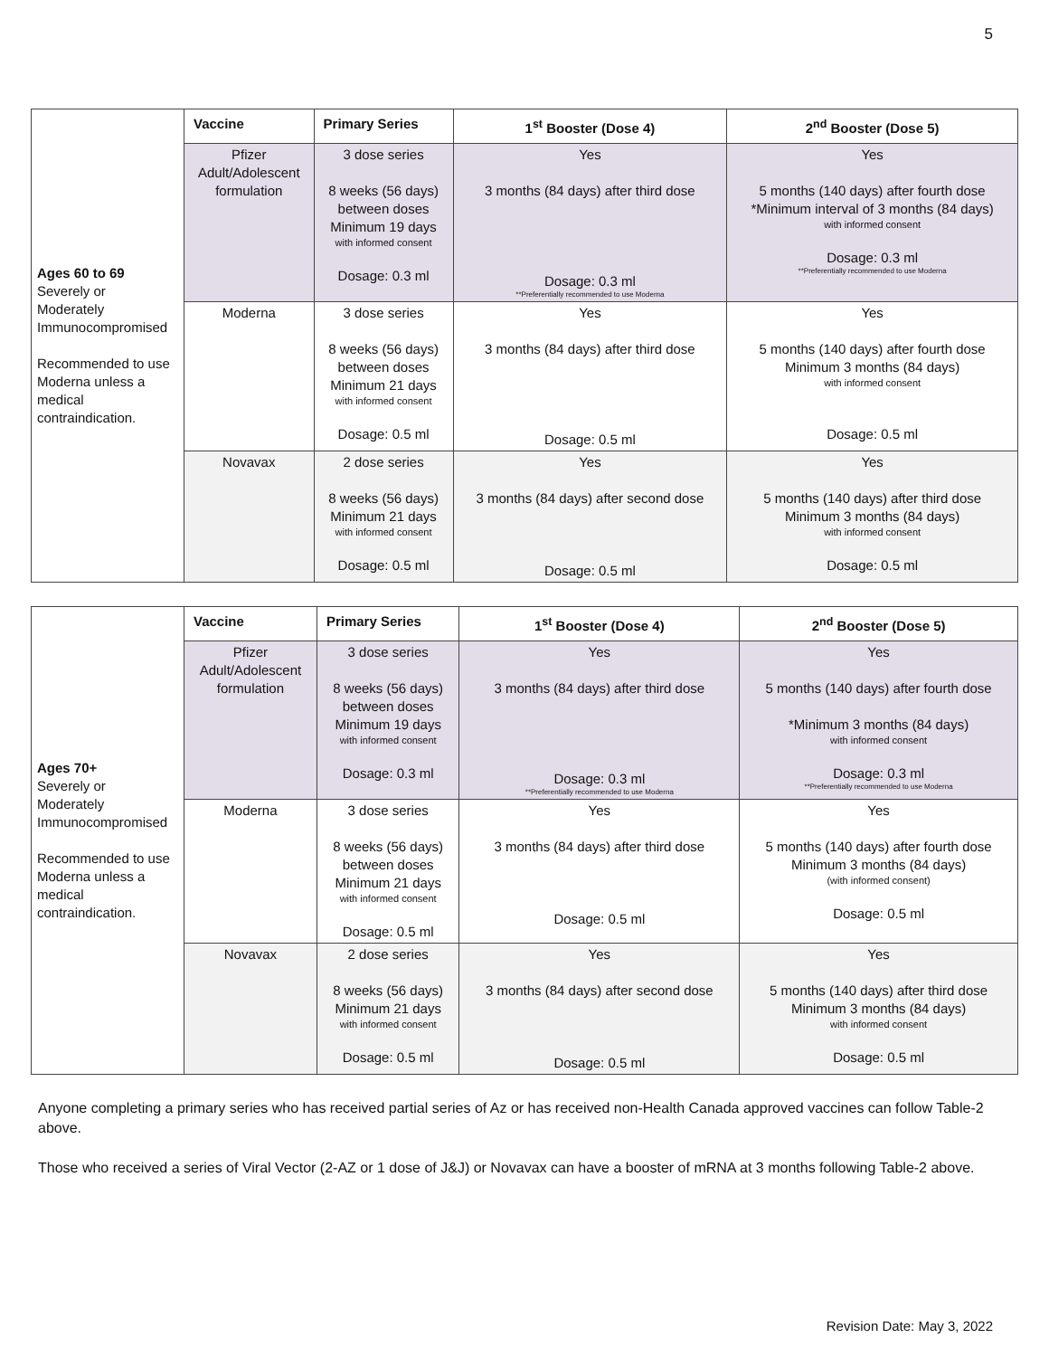5
| Ages 60 to 69 Severely or Moderately Immunocompromised Recommended to use Moderna unless a medical contraindication. | Vaccine | Primary Series | 1<sup>st</sup> Booster (Dose 4) | 2<sup>nd</sup> Booster (Dose 5) |
| | Pfizer Adult/Adolescent formulation | 3 dose series 8 weeks (56 days) between doses Minimum 19 days with informed consent Dosage: 0.3 ml | Yes 3 months (84 days) after third dose Dosage: 0.3 ml **Preferentially recommended to use Moderna | Yes 5 months (140 days) after fourth dose *Minimum interval of 3 months (84 days) with informed consent Dosage: 0.3 ml **Preferentially recommended to use Moderna |
| | Moderna | 3 dose series 8 weeks (56 days) between doses Minimum 21 days with informed consent Dosage: 0.5 ml | Yes 3 months (84 days) after third dose Dosage: 0.5 ml | Yes 5 months (140 days) after fourth dose Minimum 3 months (84 days) with informed consent Dosage: 0.5 ml |
| | Novavax | 2 dose series 8 weeks (56 days) Minimum 21 days with informed consent Dosage: 0.5 ml | Yes 3 months (84 days) after second dose Dosage: 0.5 ml | Yes 5 months (140 days) after third dose Minimum 3 months (84 days) with informed consent Dosage: 0.5 ml |
| Ages 70+ Severely or Moderately Immunocompromised Recommended to use Moderna unless a medical contraindication. | Vaccine | Primary Series | 1<sup>st</sup> Booster (Dose 4) | 2<sup>nd</sup> Booster (Dose 5) |
| | Pfizer Adult/Adolescent formulation | 3 dose series 8 weeks (56 days) between doses Minimum 19 days with informed consent Dosage: 0.3 ml | Yes 3 months (84 days) after third dose Dosage: 0.3 ml **Preferentially recommended to use Moderna | Yes 5 months (140 days) after fourth dose *Minimum 3 months (84 days) with informed consent Dosage: 0.3 ml **Preferentially recommended to use Moderna |
| | Moderna | 3 dose series 8 weeks (56 days) between doses Minimum 21 days with informed consent Dosage: 0.5 ml | Yes 3 months (84 days) after third dose Dosage: 0.5 ml | Yes 5 months (140 days) after fourth dose Minimum 3 months (84 days) (with informed consent) Dosage: 0.5 ml |
| | Novavax | 2 dose series 8 weeks (56 days) Minimum 21 days with informed consent Dosage: 0.5 ml | Yes 3 months (84 days) after second dose Dosage: 0.5 ml | Yes 5 months (140 days) after third dose Minimum 3 months (84 days) with informed consent Dosage: 0.5 ml |
Anyone completing a primary series who has received partial series of Az or has received non-Health Canada approved vaccines can follow Table-2 above.
Those who received a series of Viral Vector (2-AZ or 1 dose of J&J) or Novavax can have a booster of mRNA at 3 months following Table-2 above.
Revision Date: May 3, 2022